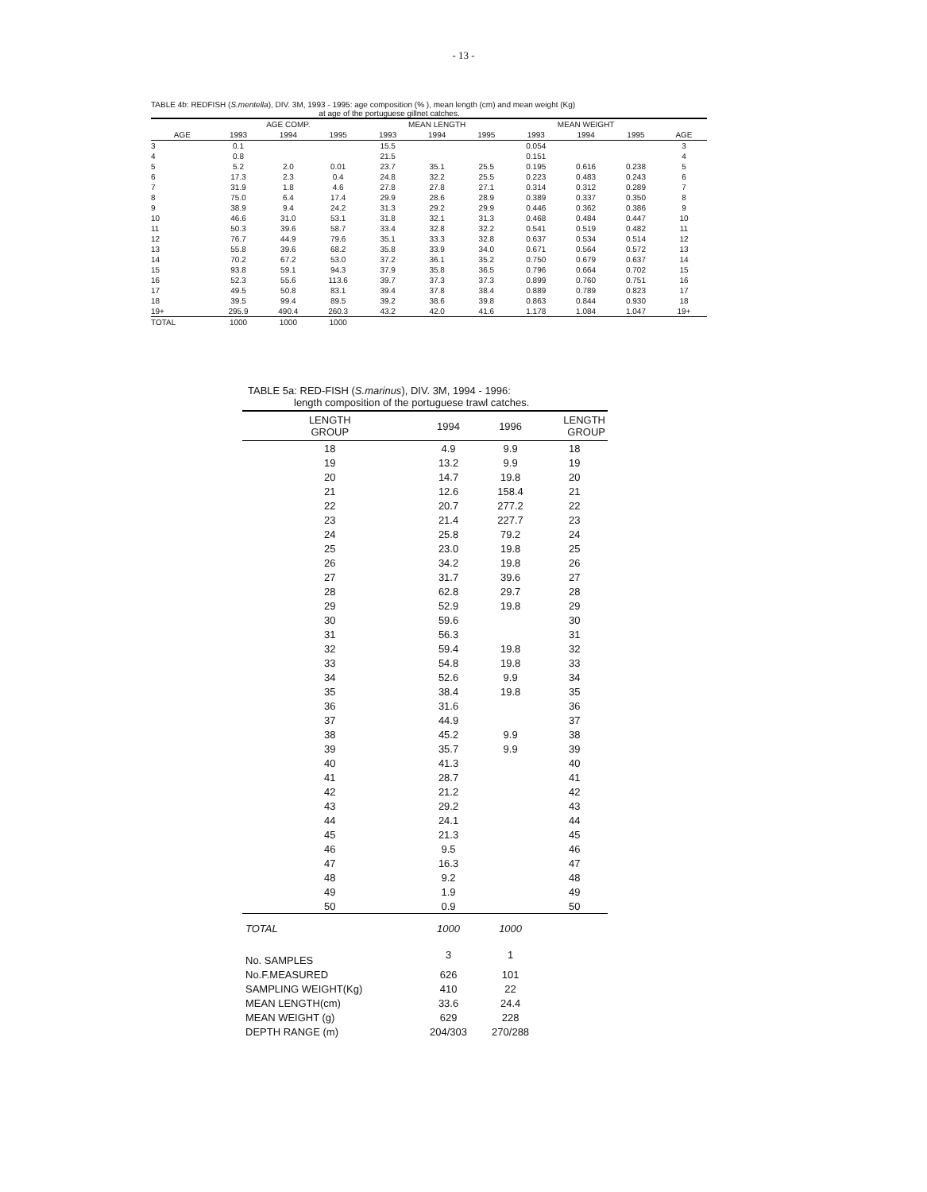- 13 -
TABLE 4b: REDFISH (S.mentella), DIV. 3M, 1993 - 1995: age composition (% ), mean length (cm) and mean weight (Kg)
at age of the portuguese gillnet catches.
| | AGE COMP. | | | MEAN LENGTH | | | MEAN WEIGHT | | | |
| --- | --- | --- | --- | --- | --- | --- | --- | --- | --- | --- |
| AGE | 1993 | 1994 | 1995 | 1993 | 1994 | 1995 | 1993 | 1994 | 1995 | AGE |
| 3 | 0.1 | | | 15.5 | | | 0.054 | | | 3 |
| 4 | 0.8 | | | 21.5 | | | 0.151 | | | 4 |
| 5 | 5.2 | 2.0 | 0.01 | 23.7 | 35.1 | 25.5 | 0.195 | 0.616 | 0.238 | 5 |
| 6 | 17.3 | 2.3 | 0.4 | 24.8 | 32.2 | 25.5 | 0.223 | 0.483 | 0.243 | 6 |
| 7 | 31.9 | 1.8 | 4.6 | 27.8 | 27.8 | 27.1 | 0.314 | 0.312 | 0.289 | 7 |
| 8 | 75.0 | 6.4 | 17.4 | 29.9 | 28.6 | 28.9 | 0.389 | 0.337 | 0.350 | 8 |
| 9 | 38.9 | 9.4 | 24.2 | 31.3 | 29.2 | 29.9 | 0.446 | 0.362 | 0.386 | 9 |
| 10 | 46.6 | 31.0 | 53.1 | 31.8 | 32.1 | 31.3 | 0.468 | 0.484 | 0.447 | 10 |
| 11 | 50.3 | 39.6 | 58.7 | 33.4 | 32.8 | 32.2 | 0.541 | 0.519 | 0.482 | 11 |
| 12 | 76.7 | 44.9 | 79.6 | 35.1 | 33.3 | 32.8 | 0.637 | 0.534 | 0.514 | 12 |
| 13 | 55.8 | 39.6 | 68.2 | 35.8 | 33.9 | 34.0 | 0.671 | 0.564 | 0.572 | 13 |
| 14 | 70.2 | 67.2 | 53.0 | 37.2 | 36.1 | 35.2 | 0.750 | 0.679 | 0.637 | 14 |
| 15 | 93.8 | 59.1 | 94.3 | 37.9 | 35.8 | 36.5 | 0.796 | 0.664 | 0.702 | 15 |
| 16 | 52.3 | 55.6 | 113.6 | 39.7 | 37.3 | 37.3 | 0.899 | 0.760 | 0.751 | 16 |
| 17 | 49.5 | 50.8 | 83.1 | 39.4 | 37.8 | 38.4 | 0.889 | 0.789 | 0.823 | 17 |
| 18 | 39.5 | 99.4 | 89.5 | 39.2 | 38.6 | 39.8 | 0.863 | 0.844 | 0.930 | 18 |
| 19+ | 295.9 | 490.4 | 260.3 | 43.2 | 42.0 | 41.6 | 1.178 | 1.084 | 1.047 | 19+ |
| TOTAL | 1000 | 1000 | 1000 | | | | | | | |
TABLE 5a: RED-FISH (S.marinus), DIV. 3M, 1994 - 1996:
length composition of the portuguese trawl catches.
| LENGTH GROUP | 1994 | 1996 | LENGTH GROUP |
| --- | --- | --- | --- |
| 18 | 4.9 | 9.9 | 18 |
| 19 | 13.2 | 9.9 | 19 |
| 20 | 14.7 | 19.8 | 20 |
| 21 | 12.6 | 158.4 | 21 |
| 22 | 20.7 | 277.2 | 22 |
| 23 | 21.4 | 227.7 | 23 |
| 24 | 25.8 | 79.2 | 24 |
| 25 | 23.0 | 19.8 | 25 |
| 26 | 34.2 | 19.8 | 26 |
| 27 | 31.7 | 39.6 | 27 |
| 28 | 62.8 | 29.7 | 28 |
| 29 | 52.9 | 19.8 | 29 |
| 30 | 59.6 | | 30 |
| 31 | 56.3 | | 31 |
| 32 | 59.4 | 19.8 | 32 |
| 33 | 54.8 | 19.8 | 33 |
| 34 | 52.6 | 9.9 | 34 |
| 35 | 38.4 | 19.8 | 35 |
| 36 | 31.6 | | 36 |
| 37 | 44.9 | | 37 |
| 38 | 45.2 | 9.9 | 38 |
| 39 | 35.7 | 9.9 | 39 |
| 40 | 41.3 | | 40 |
| 41 | 28.7 | | 41 |
| 42 | 21.2 | | 42 |
| 43 | 29.2 | | 43 |
| 44 | 24.1 | | 44 |
| 45 | 21.3 | | 45 |
| 46 | 9.5 | | 46 |
| 47 | 16.3 | | 47 |
| 48 | 9.2 | | 48 |
| 49 | 1.9 | | 49 |
| 50 | 0.9 | | 50 |
| TOTAL | 1000 | 1000 | |
| No. SAMPLES | 3 | 1 | |
| No.F.MEASURED | 626 | 101 | |
| SAMPLING WEIGHT(Kg) | 410 | 22 | |
| MEAN LENGTH(cm) | 33.6 | 24.4 | |
| MEAN WEIGHT (g) | 629 | 228 | |
| DEPTH RANGE (m) | 204/303 | 270/288 | |